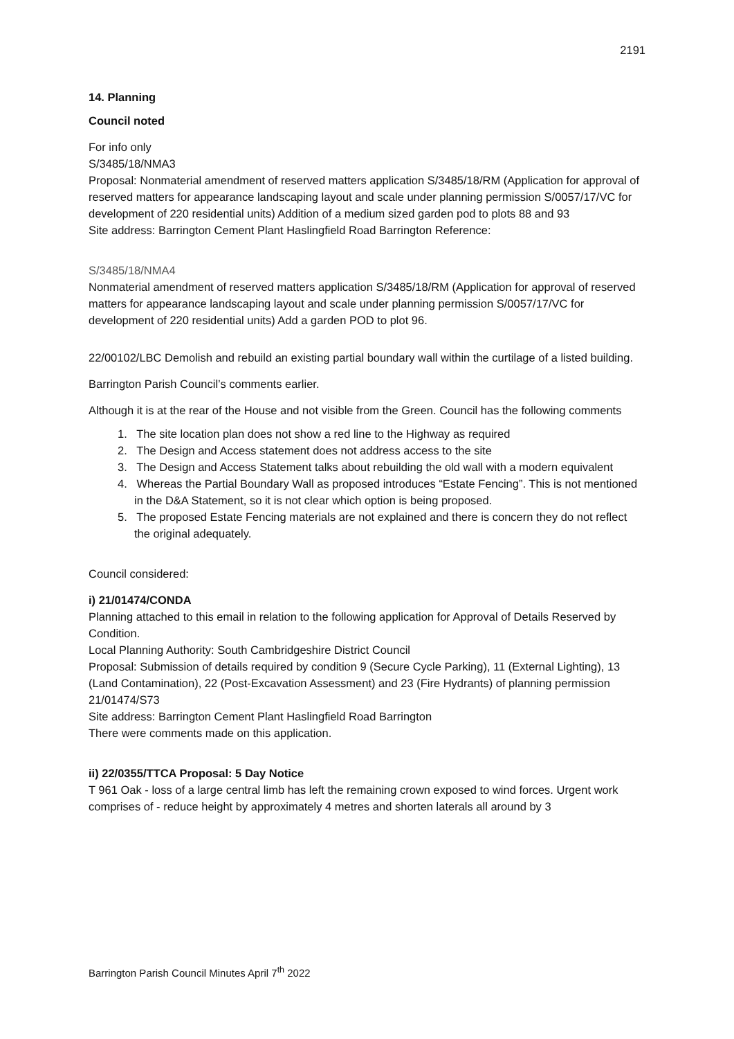2191
14. Planning
Council noted
For info only
S/3485/18/NMA3
Proposal: Nonmaterial amendment of reserved matters application S/3485/18/RM (Application for approval of reserved matters for appearance landscaping layout and scale under planning permission S/0057/17/VC for development of 220 residential units) Addition of a medium sized garden pod to plots 88 and 93
Site address: Barrington Cement Plant Haslingfield Road Barrington Reference:
S/3485/18/NMA4
Nonmaterial amendment of reserved matters application S/3485/18/RM (Application for approval of reserved matters for appearance landscaping layout and scale under planning permission S/0057/17/VC for development of 220 residential units) Add a garden POD to plot 96.
22/00102/LBC Demolish and rebuild an existing partial boundary wall within the curtilage of a listed building.
Barrington Parish Council’s comments earlier.
Although it is at the rear of the House and not visible from the Green. Council has the following comments
1. The site location plan does not show a red line to the Highway as required
2. The Design and Access statement does not address access to the site
3. The Design and Access Statement talks about rebuilding the old wall with a modern equivalent
4. Whereas the Partial Boundary Wall as proposed introduces “Estate Fencing”. This is not mentioned in the D&A Statement, so it is not clear which option is being proposed.
5. The proposed Estate Fencing materials are not explained and there is concern they do not reflect the original adequately.
Council considered:
i) 21/01474/CONDA
Planning attached to this email in relation to the following application for Approval of Details Reserved by Condition.
Local Planning Authority: South Cambridgeshire District Council
Proposal: Submission of details required by condition 9 (Secure Cycle Parking), 11 (External Lighting), 13 (Land Contamination), 22 (Post-Excavation Assessment) and 23 (Fire Hydrants) of planning permission 21/01474/S73
Site address: Barrington Cement Plant Haslingfield Road Barrington
There were comments made on this application.
ii) 22/0355/TTCA Proposal: 5 Day Notice
T 961 Oak - loss of a large central limb has left the remaining crown exposed to wind forces. Urgent work comprises of - reduce height by approximately 4 metres and shorten laterals all around by 3
Barrington Parish Council Minutes April 7<sup>th</sup> 2022